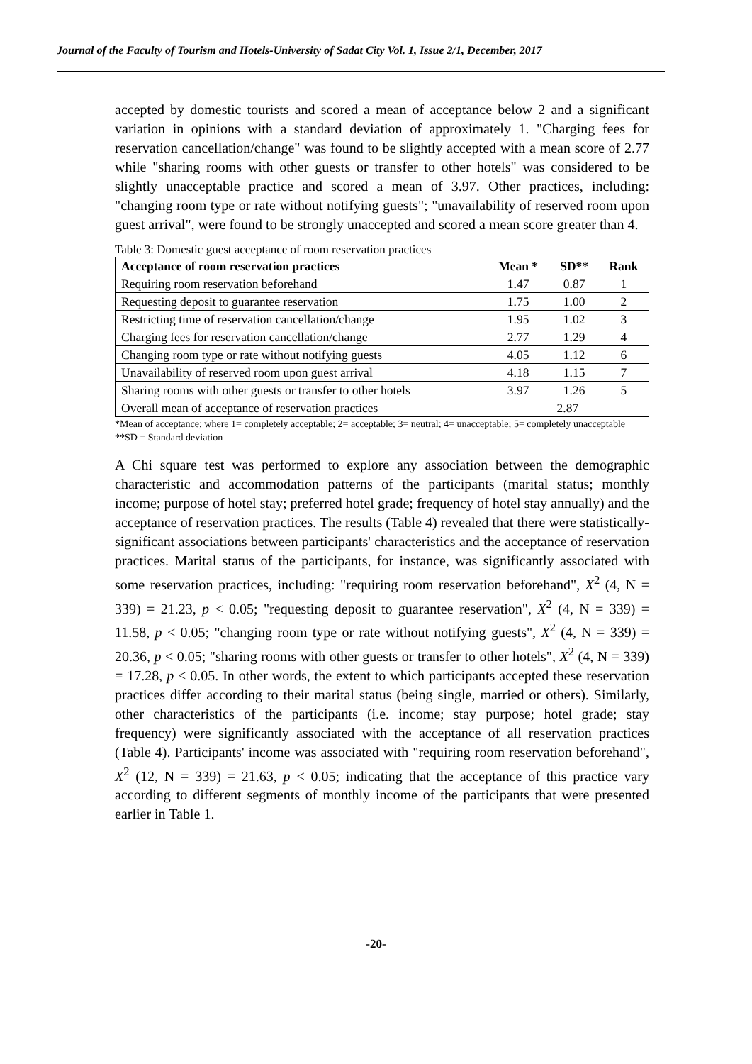Journal of the Faculty of Tourism and Hotels-University of Sadat City Vol. 1, Issue 2/1, December, 2017
accepted by domestic tourists and scored a mean of acceptance below 2 and a significant variation in opinions with a standard deviation of approximately 1. "Charging fees for reservation cancellation/change" was found to be slightly accepted with a mean score of 2.77 while "sharing rooms with other guests or transfer to other hotels" was considered to be slightly unacceptable practice and scored a mean of 3.97. Other practices, including: "changing room type or rate without notifying guests"; "unavailability of reserved room upon guest arrival", were found to be strongly unaccepted and scored a mean score greater than 4.
Table 3: Domestic guest acceptance of room reservation practices
| Acceptance of room reservation practices | Mean * | SD** | Rank |
| --- | --- | --- | --- |
| Requiring room reservation beforehand | 1.47 | 0.87 | 1 |
| Requesting deposit to guarantee reservation | 1.75 | 1.00 | 2 |
| Restricting time of reservation cancellation/change | 1.95 | 1.02 | 3 |
| Charging fees for reservation cancellation/change | 2.77 | 1.29 | 4 |
| Changing room type or rate without notifying guests | 4.05 | 1.12 | 6 |
| Unavailability of reserved room upon guest arrival | 4.18 | 1.15 | 7 |
| Sharing rooms with other guests or transfer to other hotels | 3.97 | 1.26 | 5 |
| Overall mean of acceptance of reservation practices | 2.87 | | |
*Mean of acceptance; where 1= completely acceptable; 2= acceptable; 3= neutral; 4= unacceptable; 5= completely unacceptable
**SD = Standard deviation
A Chi square test was performed to explore any association between the demographic characteristic and accommodation patterns of the participants (marital status; monthly income; purpose of hotel stay; preferred hotel grade; frequency of hotel stay annually) and the acceptance of reservation practices. The results (Table 4) revealed that there were statistically-significant associations between participants' characteristics and the acceptance of reservation practices. Marital status of the participants, for instance, was significantly associated with some reservation practices, including: "requiring room reservation beforehand", X<sup>2</sup> (4, N = 339) = 21.23, p < 0.05; "requesting deposit to guarantee reservation", X<sup>2</sup> (4, N = 339) = 11.58, p < 0.05; "changing room type or rate without notifying guests", X<sup>2</sup> (4, N = 339) = 20.36, p < 0.05; "sharing rooms with other guests or transfer to other hotels", X<sup>2</sup> (4, N = 339) = 17.28, p < 0.05. In other words, the extent to which participants accepted these reservation practices differ according to their marital status (being single, married or others). Similarly, other characteristics of the participants (i.e. income; stay purpose; hotel grade; stay frequency) were significantly associated with the acceptance of all reservation practices (Table 4). Participants' income was associated with "requiring room reservation beforehand", X<sup>2</sup> (12, N = 339) = 21.63, p < 0.05; indicating that the acceptance of this practice vary according to different segments of monthly income of the participants that were presented earlier in Table 1.
-20-